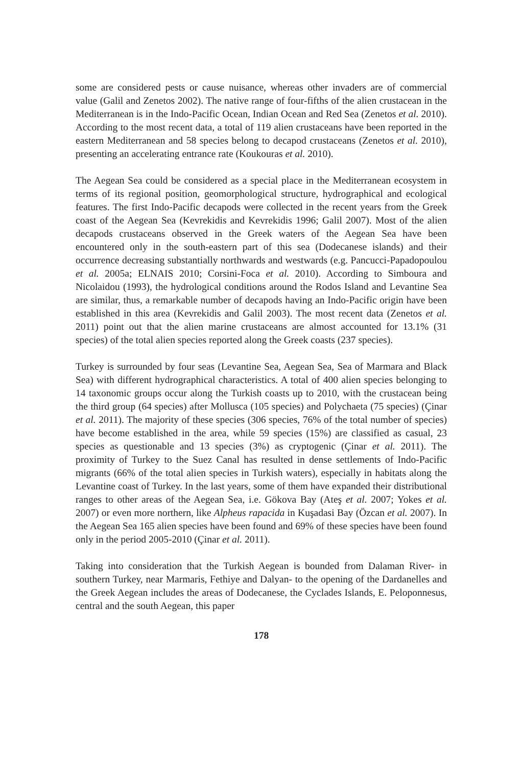some are considered pests or cause nuisance, whereas other invaders are of commercial value (Galil and Zenetos 2002). The native range of four-fifths of the alien crustacean in the Mediterranean is in the Indo-Pacific Ocean, Indian Ocean and Red Sea (Zenetos et al. 2010). According to the most recent data, a total of 119 alien crustaceans have been reported in the eastern Mediterranean and 58 species belong to decapod crustaceans (Zenetos et al. 2010), presenting an accelerating entrance rate (Koukouras et al. 2010).
The Aegean Sea could be considered as a special place in the Mediterranean ecosystem in terms of its regional position, geomorphological structure, hydrographical and ecological features. The first Indo-Pacific decapods were collected in the recent years from the Greek coast of the Aegean Sea (Kevrekidis and Kevrekidis 1996; Galil 2007). Most of the alien decapods crustaceans observed in the Greek waters of the Aegean Sea have been encountered only in the south-eastern part of this sea (Dodecanese islands) and their occurrence decreasing substantially northwards and westwards (e.g. Pancucci-Papadopoulou et al. 2005a; ELNAIS 2010; Corsini-Foca et al. 2010). According to Simboura and Nicolaidou (1993), the hydrological conditions around the Rodos Island and Levantine Sea are similar, thus, a remarkable number of decapods having an Indo-Pacific origin have been established in this area (Kevrekidis and Galil 2003). The most recent data (Zenetos et al. 2011) point out that the alien marine crustaceans are almost accounted for 13.1% (31 species) of the total alien species reported along the Greek coasts (237 species).
Turkey is surrounded by four seas (Levantine Sea, Aegean Sea, Sea of Marmara and Black Sea) with different hydrographical characteristics. A total of 400 alien species belonging to 14 taxonomic groups occur along the Turkish coasts up to 2010, with the crustacean being the third group (64 species) after Mollusca (105 species) and Polychaeta (75 species) (Çinar et al. 2011). The majority of these species (306 species, 76% of the total number of species) have become established in the area, while 59 species (15%) are classified as casual, 23 species as questionable and 13 species (3%) as cryptogenic (Çinar et al. 2011). The proximity of Turkey to the Suez Canal has resulted in dense settlements of Indo-Pacific migrants (66% of the total alien species in Turkish waters), especially in habitats along the Levantine coast of Turkey. In the last years, some of them have expanded their distributional ranges to other areas of the Aegean Sea, i.e. Gökova Bay (Ateş et al. 2007; Yokes et al. 2007) or even more northern, like Alpheus rapacida in Kuşadasi Bay (Özcan et al. 2007). In the Aegean Sea 165 alien species have been found and 69% of these species have been found only in the period 2005-2010 (Çinar et al. 2011).
Taking into consideration that the Turkish Aegean is bounded from Dalaman River- in southern Turkey, near Marmaris, Fethiye and Dalyan- to the opening of the Dardanelles and the Greek Aegean includes the areas of Dodecanese, the Cyclades Islands, E. Peloponnesus, central and the south Aegean, this paper
178